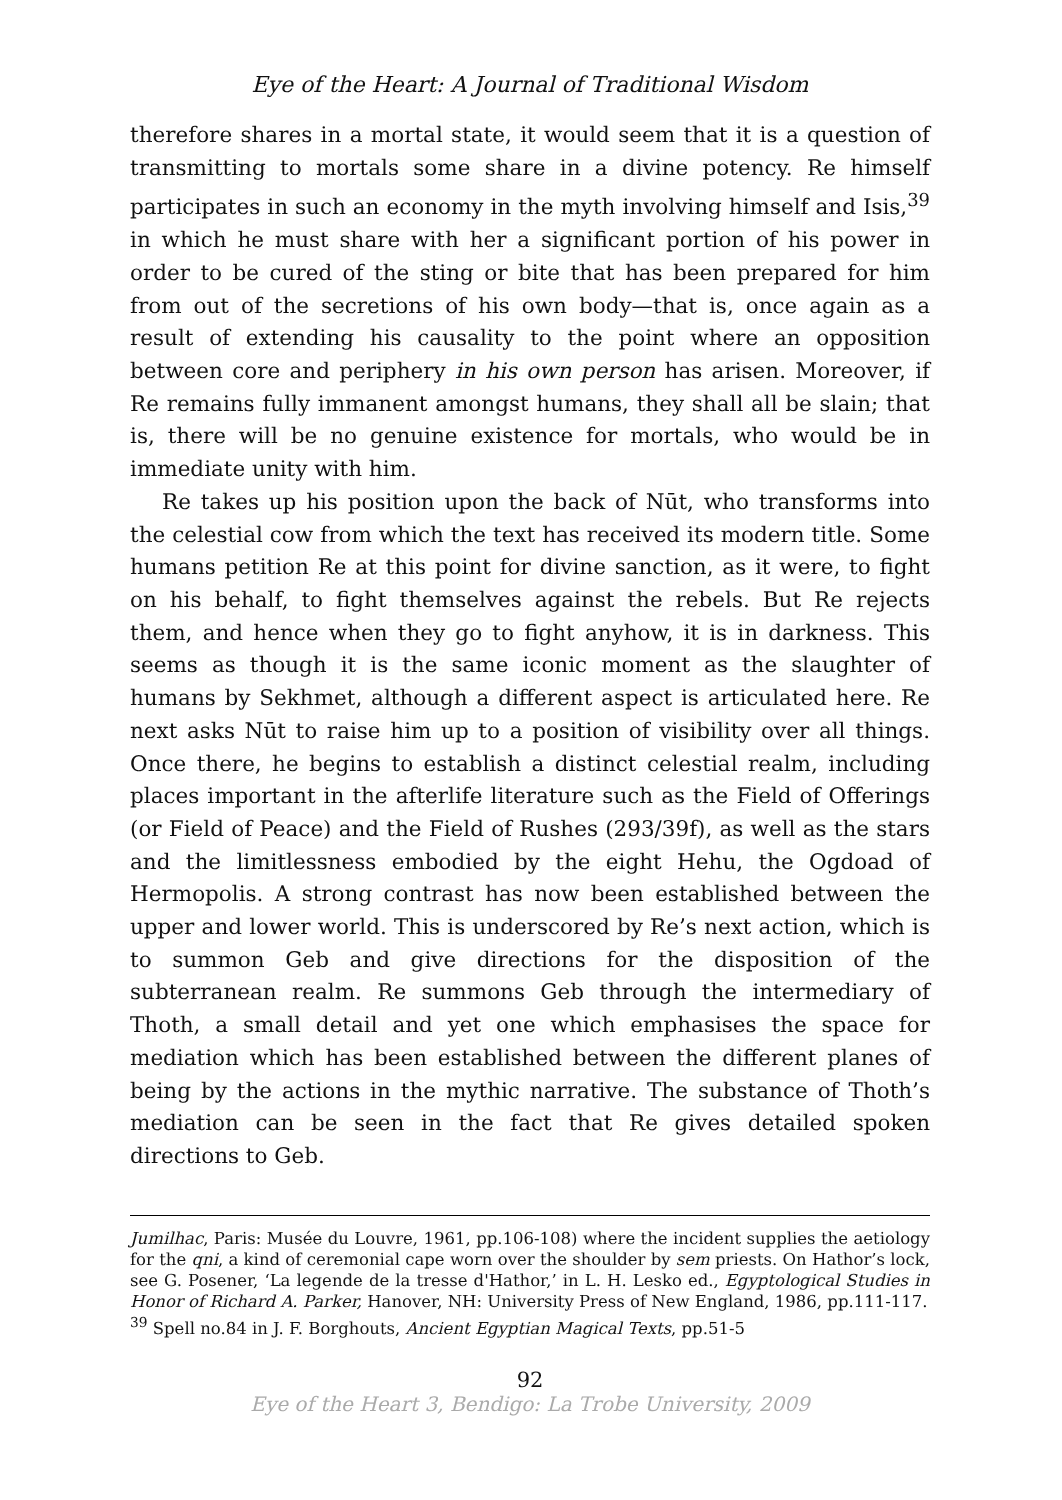Eye of the Heart: A Journal of Traditional Wisdom
therefore shares in a mortal state, it would seem that it is a question of transmitting to mortals some share in a divine potency. Re himself participates in such an economy in the myth involving himself and Isis,<sup>39</sup> in which he must share with her a significant portion of his power in order to be cured of the sting or bite that has been prepared for him from out of the secretions of his own body—that is, once again as a result of extending his causality to the point where an opposition between core and periphery in his own person has arisen. Moreover, if Re remains fully immanent amongst humans, they shall all be slain; that is, there will be no genuine existence for mortals, who would be in immediate unity with him.
Re takes up his position upon the back of Nūt, who transforms into the celestial cow from which the text has received its modern title. Some humans petition Re at this point for divine sanction, as it were, to fight on his behalf, to fight themselves against the rebels. But Re rejects them, and hence when they go to fight anyhow, it is in darkness. This seems as though it is the same iconic moment as the slaughter of humans by Sekhmet, although a different aspect is articulated here. Re next asks Nūt to raise him up to a position of visibility over all things. Once there, he begins to establish a distinct celestial realm, including places important in the afterlife literature such as the Field of Offerings (or Field of Peace) and the Field of Rushes (293/39f), as well as the stars and the limitlessness embodied by the eight Hehu, the Ogdoad of Hermopolis. A strong contrast has now been established between the upper and lower world. This is underscored by Re’s next action, which is to summon Geb and give directions for the disposition of the subterranean realm. Re summons Geb through the intermediary of Thoth, a small detail and yet one which emphasises the space for mediation which has been established between the different planes of being by the actions in the mythic narrative. The substance of Thoth’s mediation can be seen in the fact that Re gives detailed spoken directions to Geb.
Jumilhac, Paris: Musée du Louvre, 1961, pp.106-108) where the incident supplies the aetiology for the qni, a kind of ceremonial cape worn over the shoulder by sem priests. On Hathor’s lock, see G. Posener, ‘La legende de la tresse d'Hathor,’ in L. H. Lesko ed., Egyptological Studies in Honor of Richard A. Parker, Hanover, NH: University Press of New England, 1986, pp.111-117.
<sup>39</sup> Spell no.84 in J. F. Borghouts, Ancient Egyptian Magical Texts, pp.51-5
92
Eye of the Heart 3, Bendigo: La Trobe University, 2009